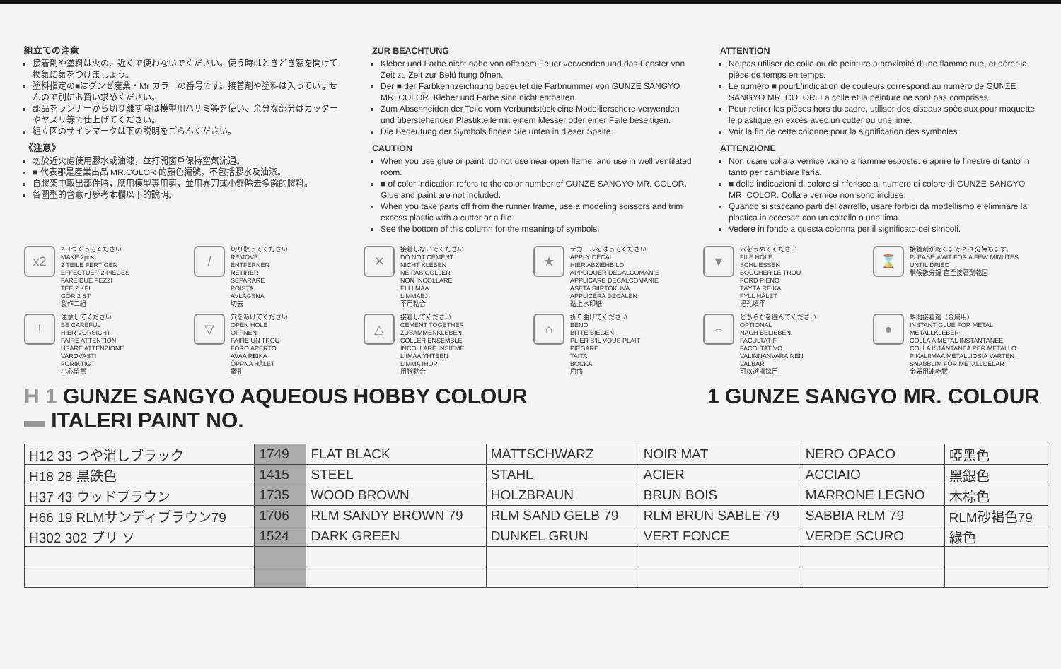組立ての注意
接着剤や塗料は火の、近くで使わないでください。使う時はときどき窓を開けて換気に気をつけましょう。
塗料指定の■はグンゼ産業・Mr カラーの番号です。接着剤や塗料は入っていませんので別にお買い求めください。
部品をランナーから切り離す時は模型用ハサミ等を使い、余分な部分はカッターやヤスリ等で仕上げてください。
組立図のサインマークは下の説明をごらんください。
《注意》
勿於近火處使用膠水或油漆，並打開窗戶保持空氣流通。
■ 代表郡是產業出品 MR.COLOR 的顏色編號。不包括膠水及油漆。
自膠架中取出部件時，應用模型專用剪，並用界刀或小銼除去多餘的膠料。
各圖型的含意可參考本欄以下的說明。
ZUR BEACHTUNG
Kleber und Farbe nicht nahe von offenem Feuer verwenden und das Fenster von Zeit zu Zeit zur Belü ftung öfnen.
Der ■ der Farbkennzeichnung bedeutet die Farbnummer von GUNZE SANGYO MR. COLOR. Kleber und Farbe sind nicht enthalten.
Zum Abschneiden der Teile vom Verbundstück eine Modellierschere verwenden und überstehenden Plastikteile mit einem Messer oder einer Feile beseitigen.
Die Bedeutung der Symbols finden Sie unten in dieser Spalte.
CAUTION
When you use glue or paint, do not use near open flame, and use in well ventilated room.
■ of color indication refers to the color number of GUNZE SANGYO MR. COLOR. Glue and paint are not included.
When you take parts off from the runner frame, use a modeling scissors and trim excess plastic with a cutter or a file.
See the bottom of this column for the meaning of symbols.
ATTENTION
Ne pas utiliser de colle ou de peinture a proximité d'une flamme nue, et aérer la pièce de temps en temps.
Le numéro ■ pourL'indication de couleurs correspond au numéro de GUNZE SANGYO MR. COLOR. La colle et la peinture ne sont pas comprises.
Pour retirer les pièces hors du cadre, utiliser des ciseaux spèciaux pour maquette le plastique en excès avec un cutter ou une lime.
Voir la fin de cette colonne pour la signification des symboles
ATTENZIONE
Non usare colla a vernice vicino a fiamme esposte. e aprire le finestre di tanto in tanto per cambiare l'aria.
■ delle indicazioni di colore si riferisce al numero di colore di GUNZE SANGYO MR. COLOR. Colla e vernice non sono incluse.
Quando si staccano parti del carrello, usare forbici da modellismo e eliminare la plastica in eccesso con un coltello o una lima.
Vedere in fondo a questa colonna per il significato dei simboli.
x2
2コつくってください
MAKE 2pcs
2 TEILE FERTIGEN
EFFECTUER 2 PIECES
FARE DUE PEZZI
TEE 2 KPL
GÖR 2 ST
製作二組
/
切り取ってください
REMOVE
ENTFERNEN
RETIRER
SEPARARE
POISTA
AVLÄGSNA
切去
✕
接着しないでください
DO NOT CEMENT
NICHT KLEBEN
NE PAS COLLER
NON INCOLLARE
EI LIIMAA
LIMMAEJ
不用粘合
★
デカールをはってください
APPLY DECAL
HIER ABZIEHBILD
APPLIQUER DECALCOMANIE
APPLICARE DECALCOMANIE
ASETA SIIRTOKUVA
APPLICERA DECALEN
貼上水印紙
▼
穴をうめてください
FILE HOLE
SCHLIESSEN
BOUCHER LE TROU
FORD PIENO
TÄYTÄ REIKA
FYLL HÅLET
把孔填平
⌛
接着剤が乾くまで 2~3 分待ちます。
PLEASE WAIT FOR A FEW MINUTES UNTIL DRIED
稍候數分鐘 直至接著劑乾固
!
注意してください
BE CAREFUL
HIER VORSICHT
FAIRE ATTENTION
USARE ATTENZIONE
VAROVASTI
FORIKTIGT
小心留意
▽
穴をあけてください
OPEN HOLE
OFFNEN
FAIRE UN TROU
FORO APERTO
AVAA REIKA
ÖPPNA HÅLET
鑽孔
△
接着してください
CEMENT TOGETHER
ZUSAMMENKLEBEN
COLLER ENSEMBLE
INCOLLARE INSIEME
LIIMAA YHTEEN
LIMMA IHOP
用膠黏合
⌂
折り曲げてください
BENO
BITTE BIEGEN
PLIER S'IL VOUS PLAIT
PIEGARE
TAITA
BOCKA
屈曲
⇔
どちらかを選んでください
OPTIONAL
NACH BELIEBEN
FACULTATIF
FACOLTATIVO
VALINNANVARAINEN
VALBAR
可以選擇採用
●
瞬間接着剤（金属用）
INSTANT GLUE FOR METAL
METALLKLEBER
COLLA A METAL INSTANTANEE
COLLA ISTANTANEA PER METALLO
PIKALIIMAA METALLIOSIA VARTEN
SNABBLIM FÖR METALLDELAR
金屬用速乾膠
H 1 GUNZE SANGYO AQUEOUS HOBBY COLOUR
▬ ITALERI PAINT NO.
1 GUNZE SANGYO MR. COLOUR
| H12 33 つや消しブラック | 1749 | FLAT BLACK | MATTSCHWARZ | NOIR MAT | NERO OPACO | 啞黑色 |
| H18 28 黒鉄色 | 1415 | STEEL | STAHL | ACIER | ACCIAIO | 黑銀色 |
| H37 43 ウッドブラウン | 1735 | WOOD BROWN | HOLZBRAUN | BRUN BOIS | MARRONE LEGNO | 木棕色 |
| H66 19 RLMサンディブラウン79 | 1706 | RLM SANDY BROWN 79 | RLM SAND GELB 79 | RLM BRUN SABLE 79 | SABBIA RLM 79 | RLM砂褐色79 |
| H302 302 ブリ ソ | 1524 | DARK GREEN | DUNKEL GRUN | VERT FONCE | VERDE SCURO | 綠色 |